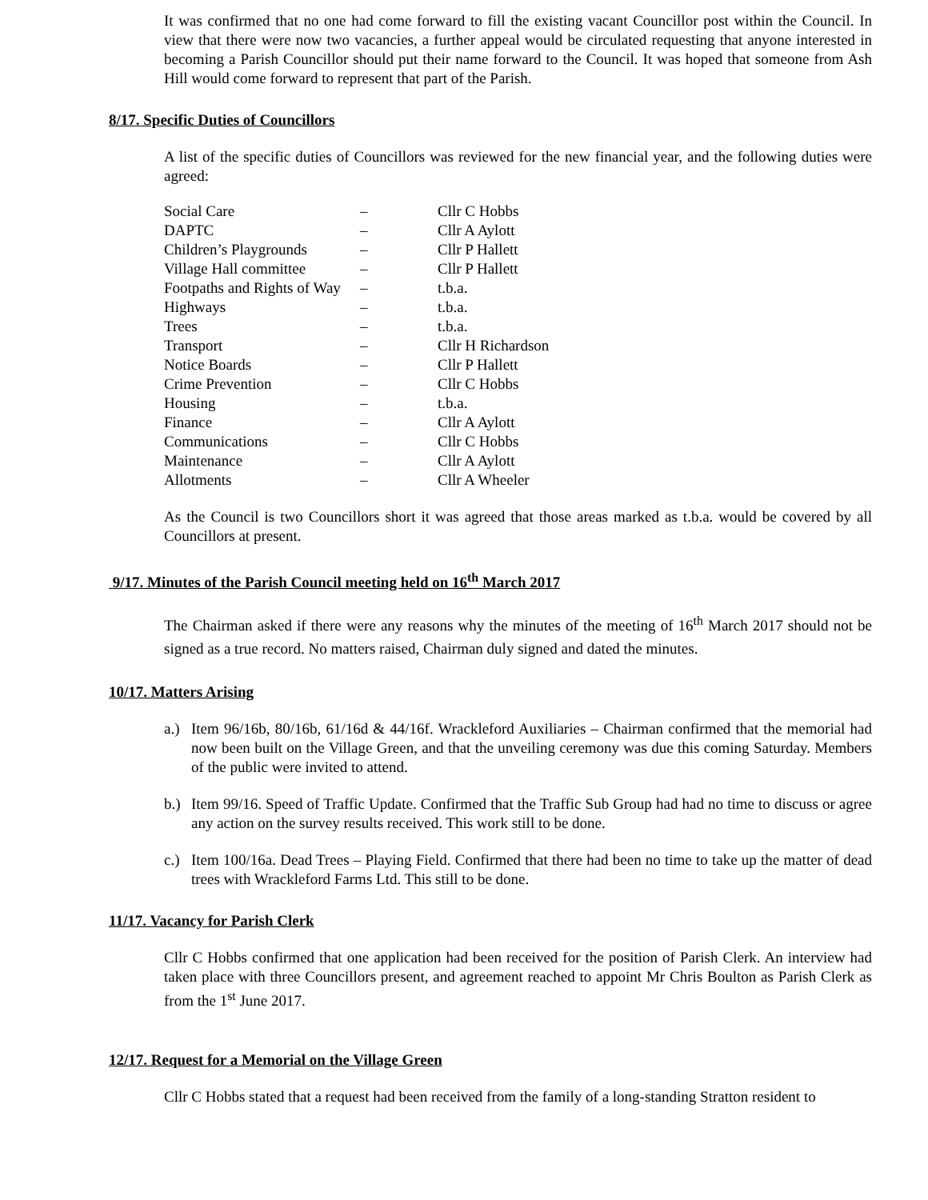It was confirmed that no one had come forward to fill the existing vacant Councillor post within the Council. In view that there were now two vacancies, a further appeal would be circulated requesting that anyone interested in becoming a Parish Councillor should put their name forward to the Council. It was hoped that someone from Ash Hill would come forward to represent that part of the Parish.
8/17. Specific Duties of Councillors
A list of the specific duties of Councillors was reviewed for the new financial year, and the following duties were agreed:
| Social Care | – | Cllr C Hobbs |
| DAPTC | – | Cllr A Aylott |
| Children’s Playgrounds | – | Cllr P Hallett |
| Village Hall committee | – | Cllr P Hallett |
| Footpaths and Rights of Way | – | t.b.a. |
| Highways | – | t.b.a. |
| Trees | – | t.b.a. |
| Transport | – | Cllr H Richardson |
| Notice Boards | – | Cllr P Hallett |
| Crime Prevention | – | Cllr C Hobbs |
| Housing | – | t.b.a. |
| Finance | – | Cllr A Aylott |
| Communications | – | Cllr C Hobbs |
| Maintenance | – | Cllr A Aylott |
| Allotments | – | Cllr A Wheeler |
As the Council is two Councillors short it was agreed that those areas marked as t.b.a. would be covered by all Councillors at present.
9/17. Minutes of the Parish Council meeting held on 16<sup>th</sup> March 2017
The Chairman asked if there were any reasons why the minutes of the meeting of 16<sup>th</sup> March 2017 should not be signed as a true record. No matters raised, Chairman duly signed and dated the minutes.
10/17. Matters Arising
a.)
Item 96/16b, 80/16b, 61/16d & 44/16f. Wrackleford Auxiliaries – Chairman confirmed that the memorial had now been built on the Village Green, and that the unveiling ceremony was due this coming Saturday. Members of the public were invited to attend.
b.)
Item 99/16. Speed of Traffic Update. Confirmed that the Traffic Sub Group had had no time to discuss or agree any action on the survey results received. This work still to be done.
c.)
Item 100/16a. Dead Trees – Playing Field. Confirmed that there had been no time to take up the matter of dead trees with Wrackleford Farms Ltd. This still to be done.
11/17. Vacancy for Parish Clerk
Cllr C Hobbs confirmed that one application had been received for the position of Parish Clerk. An interview had taken place with three Councillors present, and agreement reached to appoint Mr Chris Boulton as Parish Clerk as from the 1<sup>st</sup> June 2017.
12/17. Request for a Memorial on the Village Green
Cllr C Hobbs stated that a request had been received from the family of a long-standing Stratton resident to